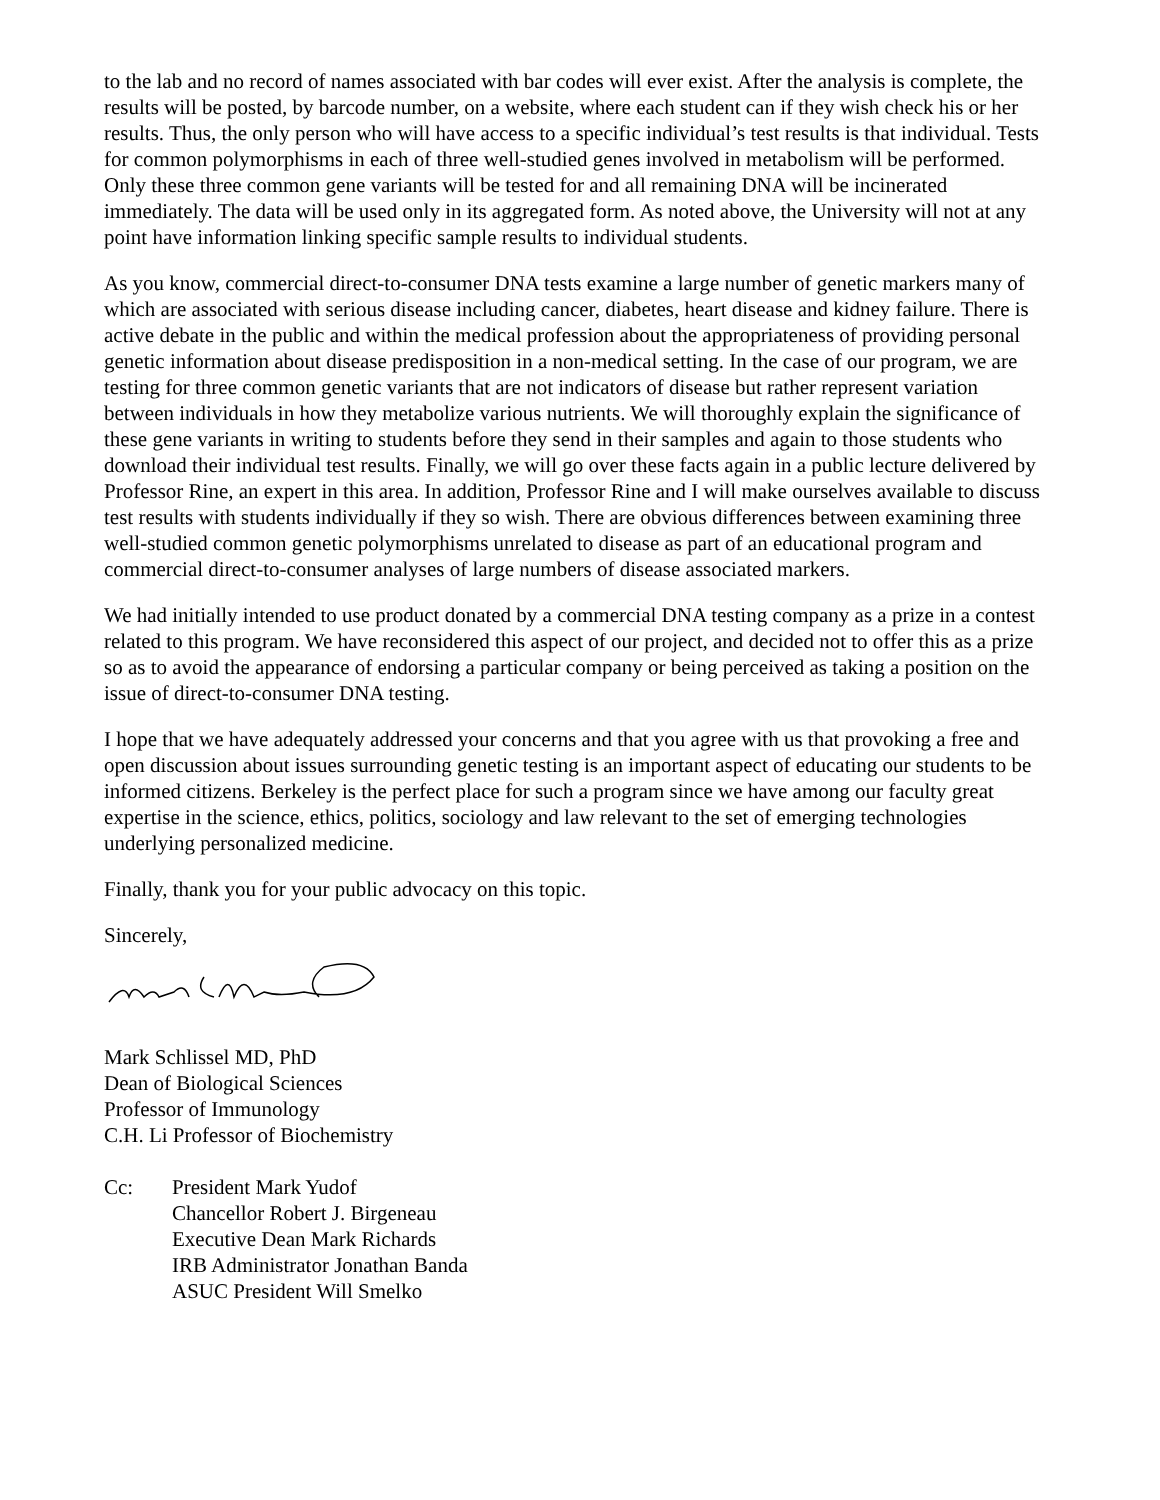to the lab and no record of names associated with bar codes will ever exist. After the analysis is complete, the results will be posted, by barcode number, on a website, where each student can if they wish check his or her results. Thus, the only person who will have access to a specific individual’s test results is that individual. Tests for common polymorphisms in each of three well-studied genes involved in metabolism will be performed. Only these three common gene variants will be tested for and all remaining DNA will be incinerated immediately. The data will be used only in its aggregated form. As noted above, the University will not at any point have information linking specific sample results to individual students.
As you know, commercial direct-to-consumer DNA tests examine a large number of genetic markers many of which are associated with serious disease including cancer, diabetes, heart disease and kidney failure. There is active debate in the public and within the medical profession about the appropriateness of providing personal genetic information about disease predisposition in a non-medical setting. In the case of our program, we are testing for three common genetic variants that are not indicators of disease but rather represent variation between individuals in how they metabolize various nutrients. We will thoroughly explain the significance of these gene variants in writing to students before they send in their samples and again to those students who download their individual test results. Finally, we will go over these facts again in a public lecture delivered by Professor Rine, an expert in this area. In addition, Professor Rine and I will make ourselves available to discuss test results with students individually if they so wish. There are obvious differences between examining three well-studied common genetic polymorphisms unrelated to disease as part of an educational program and commercial direct-to-consumer analyses of large numbers of disease associated markers.
We had initially intended to use product donated by a commercial DNA testing company as a prize in a contest related to this program. We have reconsidered this aspect of our project, and decided not to offer this as a prize so as to avoid the appearance of endorsing a particular company or being perceived as taking a position on the issue of direct-to-consumer DNA testing.
I hope that we have adequately addressed your concerns and that you agree with us that provoking a free and open discussion about issues surrounding genetic testing is an important aspect of educating our students to be informed citizens. Berkeley is the perfect place for such a program since we have among our faculty great expertise in the science, ethics, politics, sociology and law relevant to the set of emerging technologies underlying personalized medicine.
Finally, thank you for your public advocacy on this topic.
Sincerely,
Mark Schlissel MD, PhD
Dean of Biological Sciences
Professor of Immunology
C.H. Li Professor of Biochemistry
Cc: President Mark Yudof
Chancellor Robert J. Birgeneau
Executive Dean Mark Richards
IRB Administrator Jonathan Banda
ASUC President Will Smelko